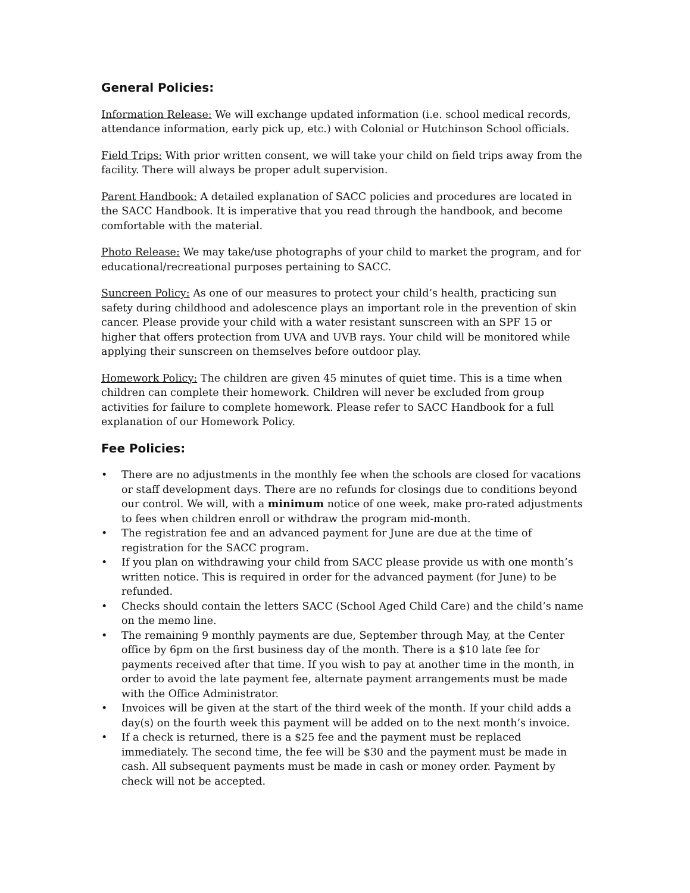General Policies:
Information Release: We will exchange updated information (i.e. school medical records, attendance information, early pick up, etc.) with Colonial or Hutchinson School officials.
Field Trips: With prior written consent, we will take your child on field trips away from the facility. There will always be proper adult supervision.
Parent Handbook: A detailed explanation of SACC policies and procedures are located in the SACC Handbook. It is imperative that you read through the handbook, and become comfortable with the material.
Photo Release: We may take/use photographs of your child to market the program, and for educational/recreational purposes pertaining to SACC.
Suncreen Policy: As one of our measures to protect your child’s health, practicing sun safety during childhood and adolescence plays an important role in the prevention of skin cancer. Please provide your child with a water resistant sunscreen with an SPF 15 or higher that offers protection from UVA and UVB rays. Your child will be monitored while applying their sunscreen on themselves before outdoor play.
Homework Policy: The children are given 45 minutes of quiet time. This is a time when children can complete their homework. Children will never be excluded from group activities for failure to complete homework. Please refer to SACC Handbook for a full explanation of our Homework Policy.
Fee Policies:
• There are no adjustments in the monthly fee when the schools are closed for vacations or staff development days. There are no refunds for closings due to conditions beyond our control. We will, with a minimum notice of one week, make pro-rated adjustments to fees when children enroll or withdraw the program mid-month.
• The registration fee and an advanced payment for June are due at the time of registration for the SACC program.
• If you plan on withdrawing your child from SACC please provide us with one month’s written notice. This is required in order for the advanced payment (for June) to be refunded.
• Checks should contain the letters SACC (School Aged Child Care) and the child’s name on the memo line.
• The remaining 9 monthly payments are due, September through May, at the Center office by 6pm on the first business day of the month. There is a $10 late fee for payments received after that time. If you wish to pay at another time in the month, in order to avoid the late payment fee, alternate payment arrangements must be made with the Office Administrator.
• Invoices will be given at the start of the third week of the month. If your child adds a day(s) on the fourth week this payment will be added on to the next month’s invoice.
• If a check is returned, there is a $25 fee and the payment must be replaced immediately. The second time, the fee will be $30 and the payment must be made in cash. All subsequent payments must be made in cash or money order. Payment by check will not be accepted.